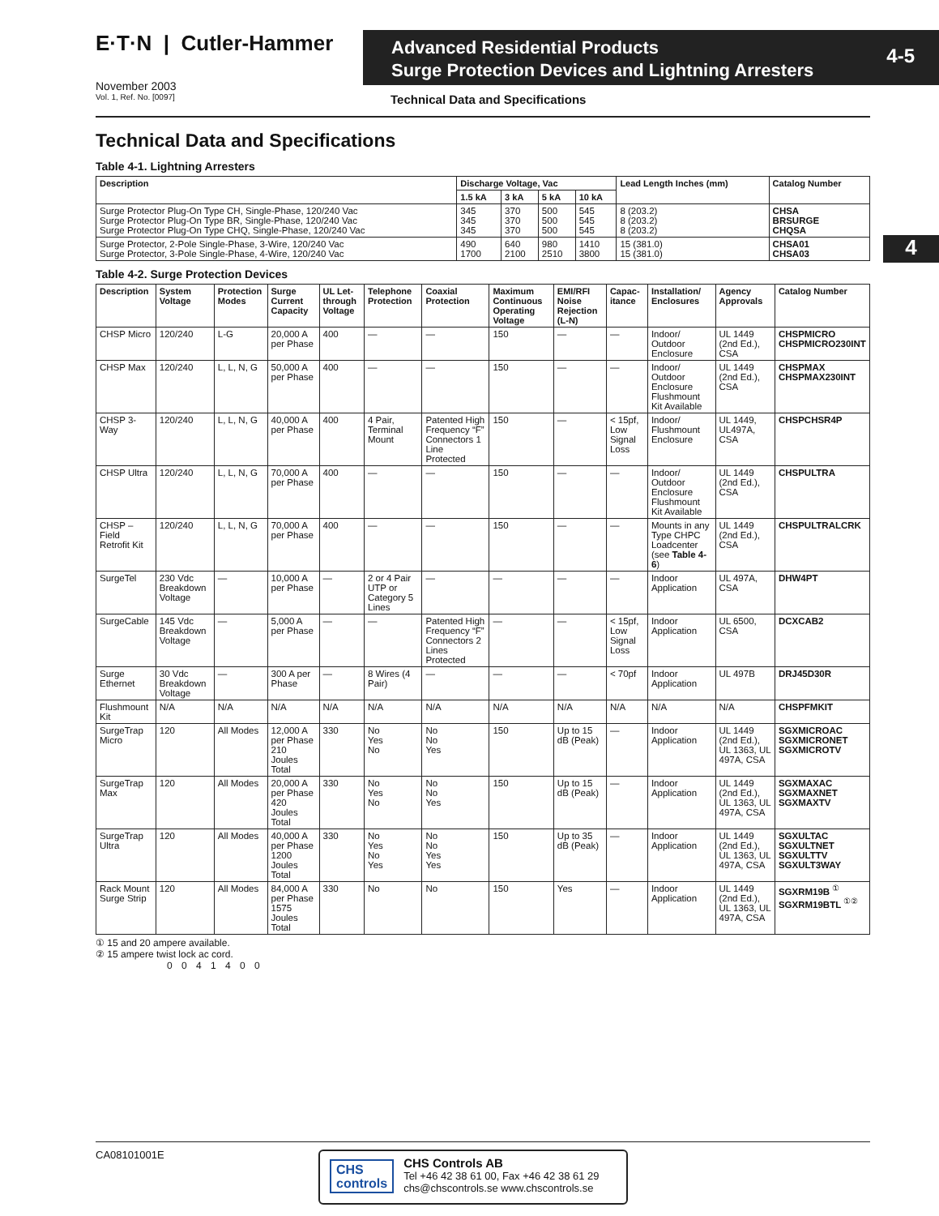E·T·N | Cutler-Hammer
November 2003
Vol. 1, Ref. No. [0097]
Advanced Residential Products
Surge Protection Devices and Lightning Arresters
4-5
Technical Data and Specifications
4
Technical Data and Specifications
Table 4-1. Lightning Arresters
| Description | Discharge Voltage, Vac | | | | Lead Length Inches (mm) | Catalog Number |
| --- | --- | --- | --- | --- | --- | --- |
| | 1.5 kA | 3 kA | 5 kA | 10 kA | | |
| Surge Protector Plug-On Type CH, Single-Phase, 120/240 Vac Surge Protector Plug-On Type BR, Single-Phase, 120/240 Vac Surge Protector Plug-On Type CHQ, Single-Phase, 120/240 Vac | 345 345 345 | 370 370 370 | 500 500 500 | 545 545 545 | 8 (203.2) 8 (203.2) 8 (203.2) | CHSA BRSURGE CHQSA |
| Surge Protector, 2-Pole Single-Phase, 3-Wire, 120/240 Vac Surge Protector, 3-Pole Single-Phase, 4-Wire, 120/240 Vac | 490 1700 | 640 2100 | 980 2510 | 1410 3800 | 15 (381.0) 15 (381.0) | CHSA01 CHSA03 |
Table 4-2. Surge Protection Devices
| Description | System Voltage | Protection Modes | Surge Current Capacity | UL Let-through Voltage | Telephone Protection | Coaxial Protection | Maximum Continuous Operating Voltage | EMI/RFI Noise Rejection (L-N) | Capac-itance | Installation/ Enclosures | Agency Approvals | Catalog Number |
| --- | --- | --- | --- | --- | --- | --- | --- | --- | --- | --- | --- | --- |
| CHSP Micro | 120/240 | L-G | 20,000 A per Phase | 400 | — | — | 150 | — | — | Indoor/ Outdoor Enclosure | UL 1449 (2nd Ed.), CSA | CHSPMICRO CHSPMICRO230INT |
| CHSP Max | 120/240 | L, L, N, G | 50,000 A per Phase | 400 | — | — | 150 | — | — | Indoor/ Outdoor Enclosure Flushmount Kit Available | UL 1449 (2nd Ed.), CSA | CHSPMAX CHSPMAX230INT |
| CHSP 3-Way | 120/240 | L, L, N, G | 40,000 A per Phase | 400 | 4 Pair, Terminal Mount | Patented High Frequency “F” Connectors 1 Line Protected | 150 | — | < 15pf, Low Signal Loss | Indoor/ Flushmount Enclosure | UL 1449, UL497A, CSA | CHSPCHSR4P |
| CHSP Ultra | 120/240 | L, L, N, G | 70,000 A per Phase | 400 | — | — | 150 | — | — | Indoor/ Outdoor Enclosure Flushmount Kit Available | UL 1449 (2nd Ed.), CSA | CHSPULTRA |
| CHSP – Field Retrofit Kit | 120/240 | L, L, N, G | 70,000 A per Phase | 400 | — | — | 150 | — | — | Mounts in any Type CHPC Loadcenter (see Table 4-6 ) | UL 1449 (2nd Ed.), CSA | CHSPULTRALCRK |
| SurgeTel | 230 Vdc Breakdown Voltage | — | 10,000 A per Phase | — | 2 or 4 Pair UTP or Category 5 Lines | — | — | — | — | Indoor Application | UL 497A, CSA | DHW4PT |
| SurgeCable | 145 Vdc Breakdown Voltage | — | 5,000 A per Phase | — | — | Patented High Frequency “F” Connectors 2 Lines Protected | — | — | < 15pf, Low Signal Loss | Indoor Application | UL 6500, CSA | DCXCAB2 |
| Surge Ethernet | 30 Vdc Breakdown Voltage | — | 300 A per Phase | — | 8 Wires (4 Pair) | — | — | — | < 70pf | Indoor Application | UL 497B | DRJ45D30R |
| Flushmount Kit | N/A | N/A | N/A | N/A | N/A | N/A | N/A | N/A | N/A | N/A | N/A | CHSPFMKIT |
| SurgeTrap Micro | 120 | All Modes | 12,000 A per Phase 210 Joules Total | 330 | No Yes No | No No Yes | 150 | Up to 15 dB (Peak) | — | Indoor Application | UL 1449 (2nd Ed.), UL 1363, UL 497A, CSA | SGXMICROAC SGXMICRONET SGXMICROTV |
| SurgeTrap Max | 120 | All Modes | 20,000 A per Phase 420 Joules Total | 330 | No Yes No | No No Yes | 150 | Up to 15 dB (Peak) | — | Indoor Application | UL 1449 (2nd Ed.), UL 1363, UL 497A, CSA | SGXMAXAC SGXMAXNET SGXMAXTV |
| SurgeTrap Ultra | 120 | All Modes | 40,000 A per Phase 1200 Joules Total | 330 | No Yes No Yes | No No Yes Yes | 150 | Up to 35 dB (Peak) | — | Indoor Application | UL 1449 (2nd Ed.), UL 1363, UL 497A, CSA | SGXULTAC SGXULTNET SGXULTTV SGXULT3WAY |
| Rack Mount Surge Strip | 120 | All Modes | 84,000 A per Phase 1575 Joules Total | 330 | No | No | 150 | Yes | — | Indoor Application | UL 1449 (2nd Ed.), UL 1363, UL 497A, CSA | SGXRM19B <sup>①</sup> SGXRM19BTL <sup>①②</sup> |
① 15 and 20 ampere available.
② 15 ampere twist lock ac cord.
0 0 4 1 4 0 0
CA08101001E
CHS
controls
CHS Controls AB
Tel +46 42 38 61 00, Fax +46 42 38 61 29
chs@chscontrols.se www.chscontrols.se